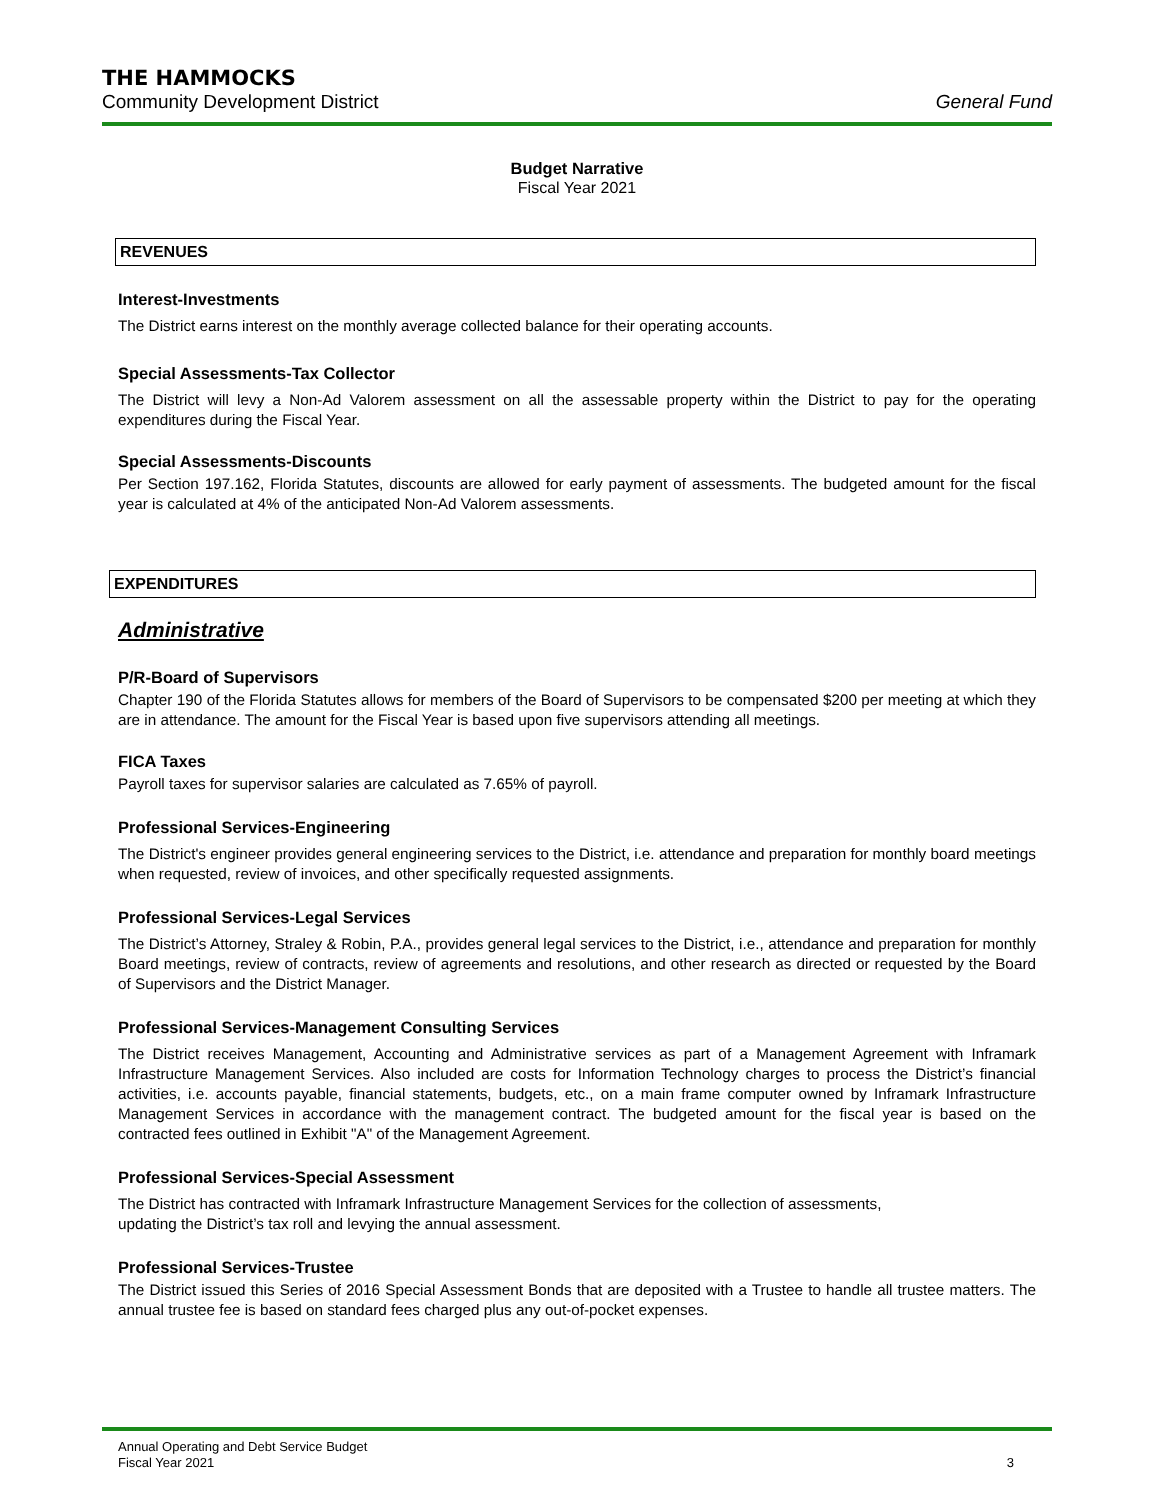THE HAMMOCKS
Community Development District General Fund
Budget Narrative
Fiscal Year 2021
REVENUES
Interest-Investments
The District earns interest on the monthly average collected balance for their operating accounts.
Special Assessments-Tax Collector
The District will levy a Non-Ad Valorem assessment on all the assessable property within the District to pay for the operating expenditures during the Fiscal Year.
Special Assessments-Discounts
Per Section 197.162, Florida Statutes, discounts are allowed for early payment of assessments. The budgeted amount for the fiscal year is calculated at 4% of the anticipated Non-Ad Valorem assessments.
EXPENDITURES
Administrative
P/R-Board of Supervisors
Chapter 190 of the Florida Statutes allows for members of the Board of Supervisors to be compensated $200 per meeting at which they are in attendance. The amount for the Fiscal Year is based upon five supervisors attending all meetings.
FICA Taxes
Payroll taxes for supervisor salaries are calculated as 7.65% of payroll.
Professional Services-Engineering
The District's engineer provides general engineering services to the District, i.e. attendance and preparation for monthly board meetings when requested, review of invoices, and other specifically requested assignments.
Professional Services-Legal Services
The District’s Attorney, Straley & Robin, P.A., provides general legal services to the District, i.e., attendance and preparation for monthly Board meetings, review of contracts, review of agreements and resolutions, and other research as directed or requested by the Board of Supervisors and the District Manager.
Professional Services-Management Consulting Services
The District receives Management, Accounting and Administrative services as part of a Management Agreement with Inframark Infrastructure Management Services. Also included are costs for Information Technology charges to process the District’s financial activities, i.e. accounts payable, financial statements, budgets, etc., on a main frame computer owned by Inframark Infrastructure Management Services in accordance with the management contract. The budgeted amount for the fiscal year is based on the contracted fees outlined in Exhibit "A" of the Management Agreement.
Professional Services-Special Assessment
The District has contracted with Inframark Infrastructure Management Services for the collection of assessments,
updating the District’s tax roll and levying the annual assessment.
Professional Services-Trustee
The District issued this Series of 2016 Special Assessment Bonds that are deposited with a Trustee to handle all trustee matters. The annual trustee fee is based on standard fees charged plus any out-of-pocket expenses.
Annual Operating and Debt Service Budget
Fiscal Year 2021 3